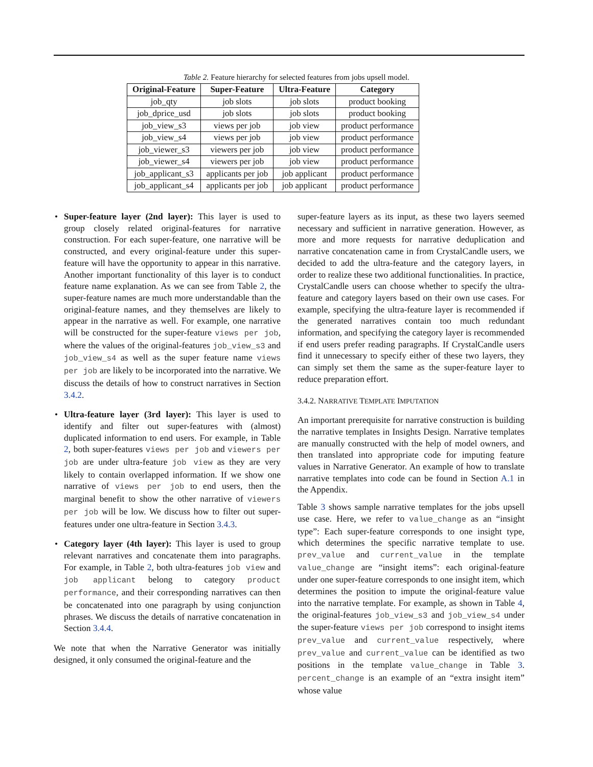Table 2. Feature hierarchy for selected features from jobs upsell model.
| Original-Feature | Super-Feature | Ultra-Feature | Category |
| --- | --- | --- | --- |
| job_qty | job slots | job slots | product booking |
| job_dprice_usd | job slots | job slots | product booking |
| job_view_s3 | views per job | job view | product performance |
| job_view_s4 | views per job | job view | product performance |
| job_viewer_s3 | viewers per job | job view | product performance |
| job_viewer_s4 | viewers per job | job view | product performance |
| job_applicant_s3 | applicants per job | job applicant | product performance |
| job_applicant_s4 | applicants per job | job applicant | product performance |
• Super-feature layer (2nd layer): This layer is used to group closely related original-features for narrative construction. For each super-feature, one narrative will be constructed, and every original-feature under this super-feature will have the opportunity to appear in this narrative. Another important functionality of this layer is to conduct feature name explanation. As we can see from Table 2, the super-feature names are much more understandable than the original-feature names, and they themselves are likely to appear in the narrative as well. For example, one narrative will be constructed for the super-feature views per job, where the values of the original-features job_view_s3 and job_view_s4 as well as the super feature name views per job are likely to be incorporated into the narrative. We discuss the details of how to construct narratives in Section 3.4.2.
• Ultra-feature layer (3rd layer): This layer is used to identify and filter out super-features with (almost) duplicated information to end users. For example, in Table 2, both super-features views per job and viewers per job are under ultra-feature job view as they are very likely to contain overlapped information. If we show one narrative of views per job to end users, then the marginal benefit to show the other narrative of viewers per job will be low. We discuss how to filter out super-features under one ultra-feature in Section 3.4.3.
• Category layer (4th layer): This layer is used to group relevant narratives and concatenate them into paragraphs. For example, in Table 2, both ultra-features job view and job applicant belong to category product performance, and their corresponding narratives can then be concatenated into one paragraph by using conjunction phrases. We discuss the details of narrative concatenation in Section 3.4.4.
We note that when the Narrative Generator was initially designed, it only consumed the original-feature and the
super-feature layers as its input, as these two layers seemed necessary and sufficient in narrative generation. However, as more and more requests for narrative deduplication and narrative concatenation came in from CrystalCandle users, we decided to add the ultra-feature and the category layers, in order to realize these two additional functionalities. In practice, CrystalCandle users can choose whether to specify the ultra-feature and category layers based on their own use cases. For example, specifying the ultra-feature layer is recommended if the generated narratives contain too much redundant information, and specifying the category layer is recommended if end users prefer reading paragraphs. If CrystalCandle users find it unnecessary to specify either of these two layers, they can simply set them the same as the super-feature layer to reduce preparation effort.
3.4.2. NARRATIVE TEMPLATE IMPUTATION
An important prerequisite for narrative construction is building the narrative templates in Insights Design. Narrative templates are manually constructed with the help of model owners, and then translated into appropriate code for imputing feature values in Narrative Generator. An example of how to translate narrative templates into code can be found in Section A.1 in the Appendix.
Table 3 shows sample narrative templates for the jobs upsell use case. Here, we refer to value_change as an “insight type”: Each super-feature corresponds to one insight type, which determines the specific narrative template to use. prev_value and current_value in the template value_change are “insight items”: each original-feature under one super-feature corresponds to one insight item, which determines the position to impute the original-feature value into the narrative template. For example, as shown in Table 4, the original-features job_view_s3 and job_view_s4 under the super-feature views per job correspond to insight items prev_value and current_value respectively, where prev_value and current_value can be identified as two positions in the template value_change in Table 3. percent_change is an example of an “extra insight item” whose value